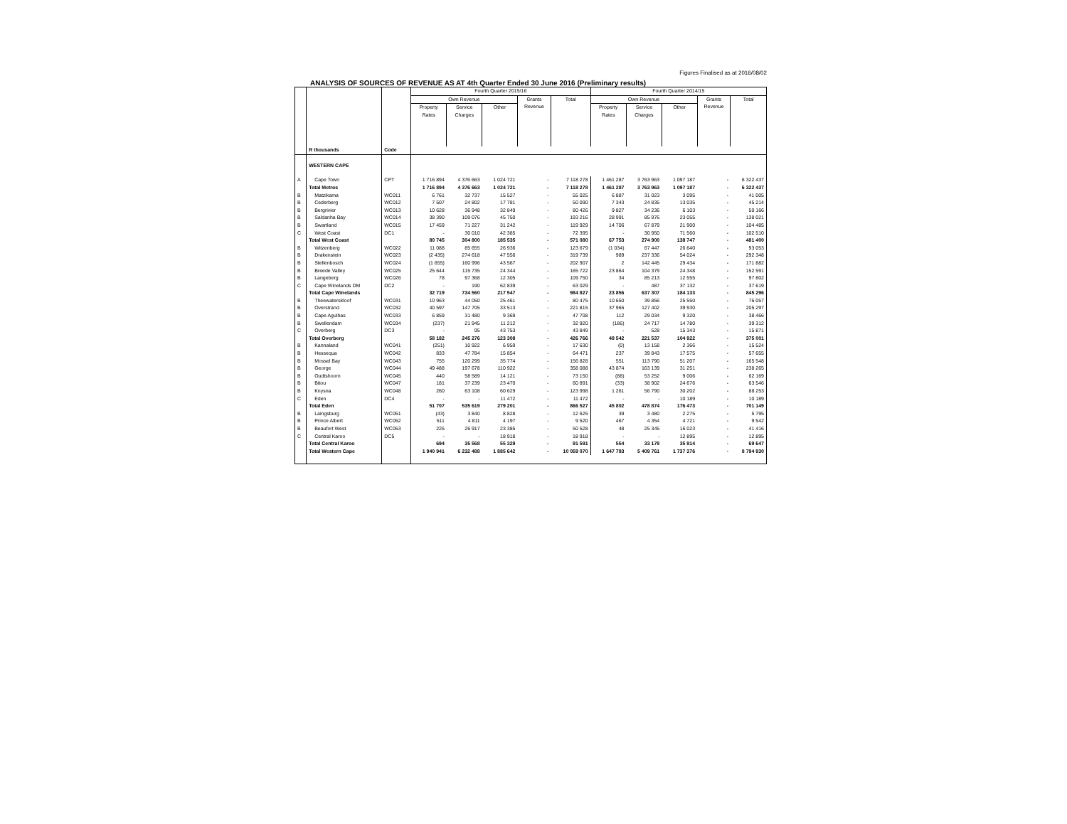Figures Finalised as at 2016/08/02
ANALYSIS OF SOURCES OF REVENUE AS AT 4th Quarter Ended 30 June 2016 (Preliminary results)
| | | | Fourth Quarter 2015/16 | | | | | Fourth Quarter 2014/15 | | | | |
| --- | --- | --- | --- | --- | --- | --- | --- | --- | --- | --- | --- | --- |
| | | | Own Revenue | | | Grants Revenue | Total | Own Revenue | | | Grants Revenue | Total |
| | | | Property Rates | Service Charges | Other | | | Property Rates | Service Charges | Other | | |
| | R thousands | Code | | | | | | | | | | |
| | WESTERN CAPE | | | | | | | | | | | |
| A | Cape Town | CPT | 1 716 894 | 4 376 663 | 1 024 721 | - | 7 118 278 | 1 461 287 | 3 763 963 | 1 097 187 | - | 6 322 437 |
| | Total Metros | | 1 716 894 | 4 376 663 | 1 024 721 | - | 7 118 278 | 1 461 287 | 3 763 963 | 1 097 187 | - | 6 322 437 |
| B | Matzikama | WC011 | 6 761 | 32 737 | 15 527 | - | 55 025 | 6 887 | 31 023 | 3 095 | - | 41 005 |
| B | Cederberg | WC012 | 7 507 | 24 802 | 17 781 | - | 50 090 | 7 343 | 24 835 | 13 035 | - | 45 214 |
| B | Bergrivier | WC013 | 10 628 | 36 948 | 32 849 | - | 80 426 | 9 827 | 34 236 | 6 103 | - | 50 166 |
| B | Saldanha Bay | WC014 | 38 390 | 109 076 | 45 750 | - | 193 216 | 28 991 | 85 976 | 23 055 | - | 138 021 |
| B | Swartland | WC015 | 17 459 | 71 227 | 31 242 | - | 119 929 | 14 706 | 67 879 | 21 900 | - | 104 485 |
| C | West Coast | DC1 | - | 30 010 | 42 385 | - | 72 395 | - | 30 950 | 71 560 | - | 102 510 |
| | Total West Coast | | 80 745 | 304 800 | 185 535 | - | 571 080 | 67 753 | 274 900 | 138 747 | - | 481 400 |
| B | Witzenberg | WC022 | 11 088 | 85 655 | 26 936 | - | 123 679 | (1 034) | 67 447 | 26 640 | - | 93 053 |
| B | Drakenstein | WC023 | (2 435) | 274 618 | 47 556 | - | 319 739 | 989 | 237 336 | 54 024 | - | 292 348 |
| B | Stellenbosch | WC024 | (1 655) | 160 996 | 43 567 | - | 202 907 | 2 | 142 445 | 29 434 | - | 171 882 |
| B | Breede Valley | WC025 | 25 644 | 115 735 | 24 344 | - | 165 722 | 23 864 | 104 379 | 24 348 | - | 152 591 |
| B | Langeberg | WC026 | 78 | 97 368 | 12 305 | - | 109 750 | 34 | 85 213 | 12 555 | - | 97 802 |
| C | Cape Winelands DM | DC2 | - | 190 | 62 839 | - | 63 029 | - | 487 | 37 132 | - | 37 619 |
| | Total Cape Winelands | | 32 719 | 734 560 | 217 547 | - | 984 827 | 23 856 | 637 307 | 184 133 | - | 845 296 |
| B | Theewaterskloof | WC031 | 10 963 | 44 050 | 25 461 | - | 80 475 | 10 650 | 39 856 | 25 550 | - | 76 057 |
| B | Overstrand | WC032 | 40 597 | 147 705 | 33 513 | - | 221 815 | 37 965 | 127 402 | 39 930 | - | 205 297 |
| B | Cape Agulhas | WC033 | 6 859 | 31 480 | 9 369 | - | 47 708 | 112 | 29 034 | 9 320 | - | 38 466 |
| B | Swellendam | WC034 | (237) | 21 945 | 11 212 | - | 32 920 | (186) | 24 717 | 14 780 | - | 39 312 |
| C | Overberg | DC3 | - | 95 | 43 753 | - | 43 849 | - | 528 | 15 343 | - | 15 871 |
| | Total Overberg | | 58 182 | 245 276 | 123 308 | - | 426 766 | 48 542 | 221 537 | 104 922 | - | 375 001 |
| B | Kannaland | WC041 | (251) | 10 922 | 6 959 | - | 17 630 | (0) | 13 158 | 2 366 | - | 15 524 |
| B | Hessequa | WC042 | 833 | 47 784 | 15 854 | - | 64 471 | 237 | 39 843 | 17 575 | - | 57 655 |
| B | Mossel Bay | WC043 | 755 | 120 299 | 35 774 | - | 156 828 | 551 | 113 790 | 51 207 | - | 165 548 |
| B | George | WC044 | 49 488 | 197 678 | 110 922 | - | 358 088 | 43 874 | 163 139 | 31 251 | - | 238 265 |
| B | Oudtshoorn | WC045 | 440 | 58 589 | 14 121 | - | 73 150 | (88) | 53 252 | 9 006 | - | 62 169 |
| B | Bitou | WC047 | 181 | 37 239 | 23 470 | - | 60 891 | (33) | 38 902 | 24 676 | - | 63 546 |
| B | Knysna | WC048 | 260 | 63 108 | 60 629 | - | 123 998 | 1 261 | 56 790 | 30 202 | - | 88 253 |
| C | Eden | DC4 | - | - | 11 472 | - | 11 472 | - | - | 10 189 | - | 10 189 |
| | Total Eden | | 51 707 | 535 619 | 279 201 | - | 866 527 | 45 802 | 478 874 | 176 473 | - | 701 149 |
| B | Laingsburg | WC051 | (43) | 3 840 | 8 828 | - | 12 625 | 39 | 3 480 | 2 275 | - | 5 795 |
| B | Prince Albert | WC052 | 511 | 4 811 | 4 197 | - | 9 520 | 467 | 4 354 | 4 721 | - | 9 542 |
| B | Beaufort West | WC053 | 226 | 26 917 | 23 385 | - | 50 528 | 48 | 25 345 | 16 023 | - | 41 416 |
| C | Central Karoo | DC5 | - | - | 18 918 | - | 18 918 | - | - | 12 895 | - | 12 895 |
| | Total Central Karoo | | 694 | 35 568 | 55 329 | - | 91 591 | 554 | 33 179 | 35 914 | - | 69 647 |
| | Total Western Cape | | 1 940 941 | 6 232 488 | 1 885 642 | - | 10 059 070 | 1 647 793 | 5 409 761 | 1 737 376 | - | 8 794 930 |